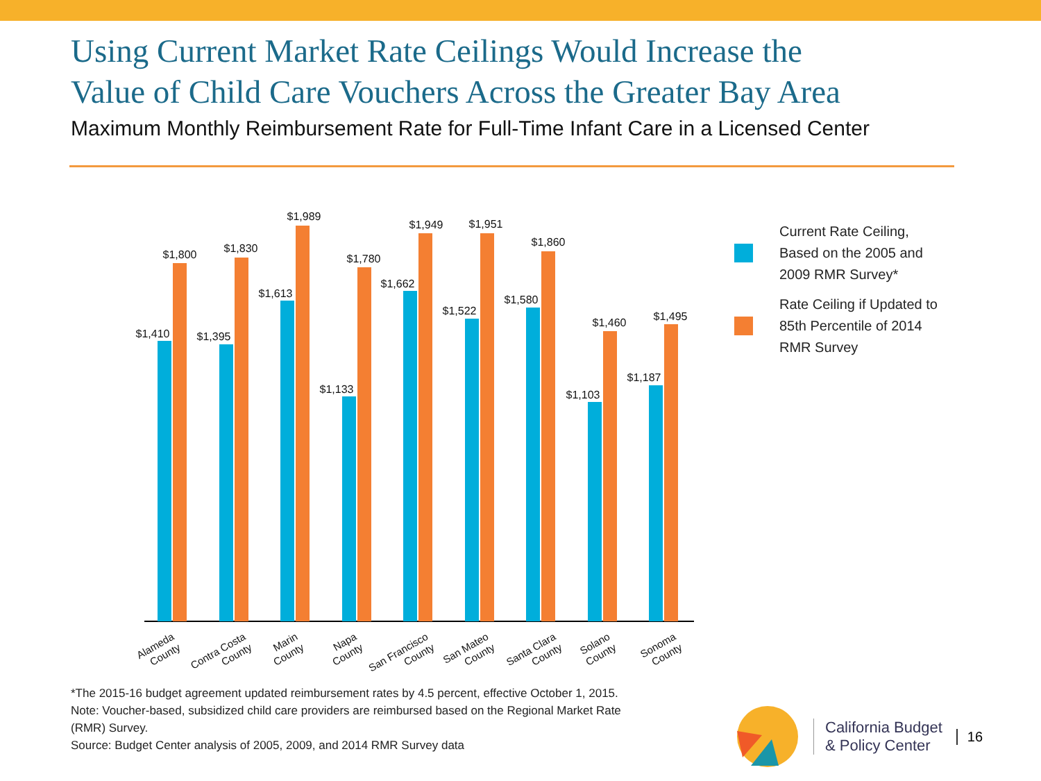Using Current Market Rate Ceilings Would Increase the
Value of Child Care Vouchers Across the Greater Bay Area
Maximum Monthly Reimbursement Rate for Full-Time Infant Care in a Licensed Center
$1,410
$1,800
$1,395
$1,830
$1,613
$1,989
$1,133
$1,780
$1,662
$1,949
$1,522
$1,951
$1,580
$1,860
$1,103
$1,460
$1,187
$1,495
Alameda County
Contra Costa County
Marin County
Napa County
San Francisco County
San Mateo County
Santa Clara County
Solano County
Sonoma County
Current Rate Ceiling,
Based on the 2005 and
2009 RMR Survey*
Rate Ceiling if Updated to
85th Percentile of 2014
RMR Survey
*The 2015-16 budget agreement updated reimbursement rates by 4.5 percent, effective October 1, 2015.
Note: Voucher-based, subsidized child care providers are reimbursed based on the Regional Market Rate
(RMR) Survey.
Source: Budget Center analysis of 2005, 2009, and 2014 RMR Survey data
California Budget
& Policy Center
16